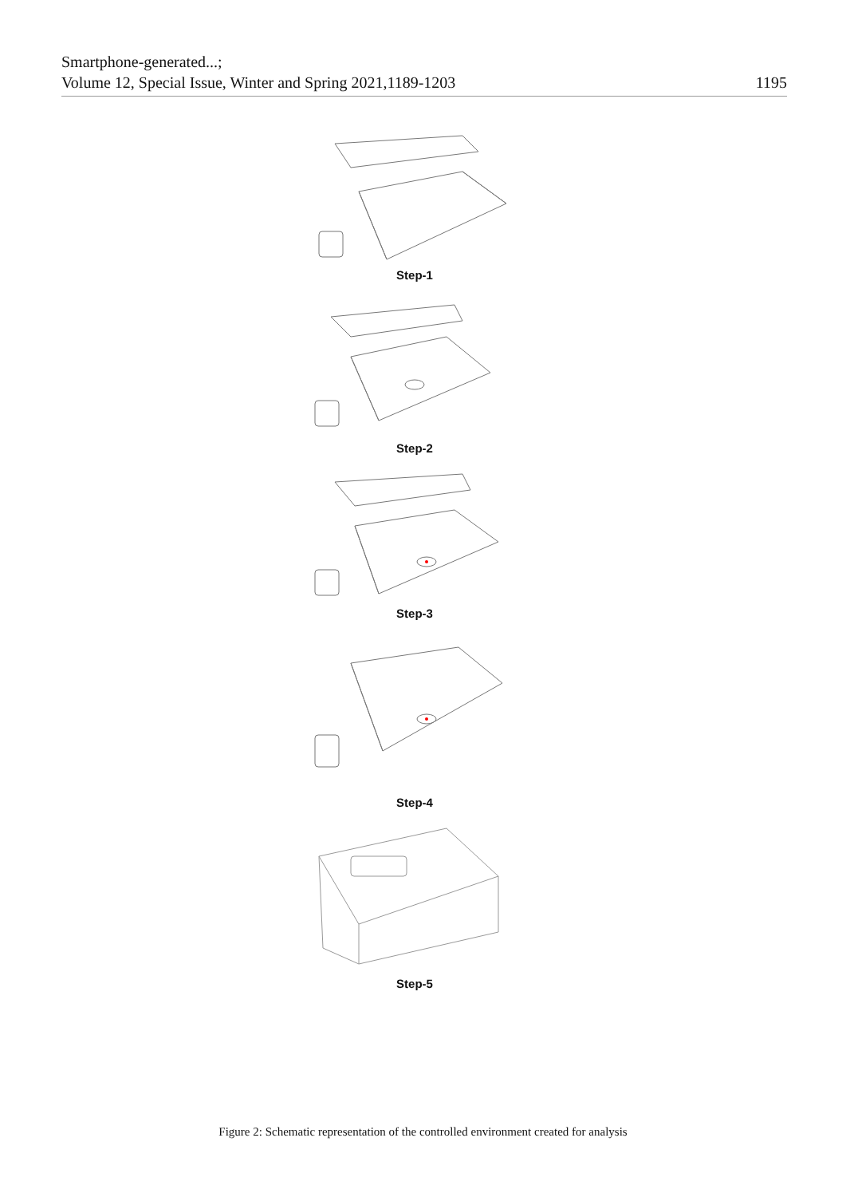Smartphone-generated...;
Volume 12, Special Issue, Winter and Spring 2021,1189-1203
1195
Step-1
Step-2
Step-3
Step-4
Step-5
Figure 2: Schematic representation of the controlled environment created for analysis